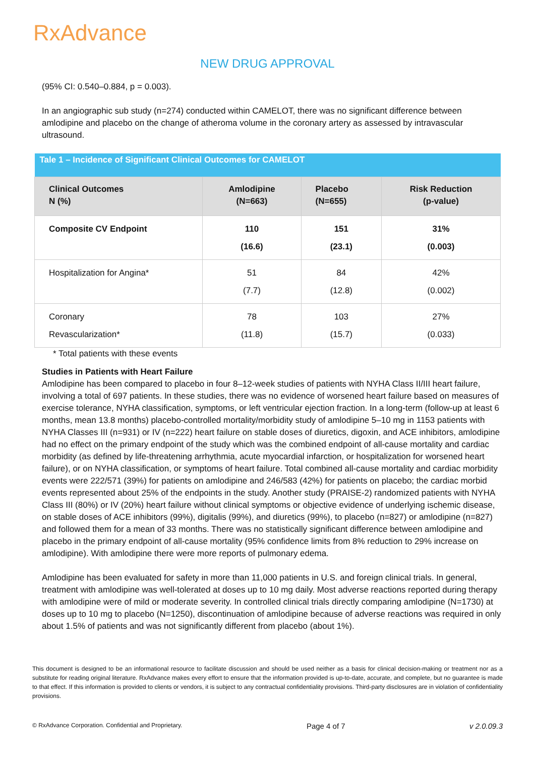RxAdvance
NEW DRUG APPROVAL
(95% CI: 0.540–0.884, p = 0.003).
In an angiographic sub study (n=274) conducted within CAMELOT, there was no significant difference between amlodipine and placebo on the change of atheroma volume in the coronary artery as assessed by intravascular ultrasound.
| Tale 1 – Incidence of Significant Clinical Outcomes for CAMELOT | | | |
| --- | --- | --- | --- |
| Clinical Outcomes N (%) | Amlodipine (N=663) | Placebo (N=655) | Risk Reduction (p-value) |
| Composite CV Endpoint | 110 (16.6) | 151 (23.1) | 31% (0.003) |
| Hospitalization for Angina* | 51 (7.7) | 84 (12.8) | 42% (0.002) |
| Coronary Revascularization* | 78 (11.8) | 103 (15.7) | 27% (0.033) |
* Total patients with these events
Studies in Patients with Heart Failure
Amlodipine has been compared to placebo in four 8–12-week studies of patients with NYHA Class II/III heart failure, involving a total of 697 patients. In these studies, there was no evidence of worsened heart failure based on measures of exercise tolerance, NYHA classification, symptoms, or left ventricular ejection fraction. In a long-term (follow-up at least 6 months, mean 13.8 months) placebo-controlled mortality/morbidity study of amlodipine 5–10 mg in 1153 patients with NYHA Classes III (n=931) or IV (n=222) heart failure on stable doses of diuretics, digoxin, and ACE inhibitors, amlodipine had no effect on the primary endpoint of the study which was the combined endpoint of all-cause mortality and cardiac morbidity (as defined by life-threatening arrhythmia, acute myocardial infarction, or hospitalization for worsened heart failure), or on NYHA classification, or symptoms of heart failure. Total combined all-cause mortality and cardiac morbidity events were 222/571 (39%) for patients on amlodipine and 246/583 (42%) for patients on placebo; the cardiac morbid events represented about 25% of the endpoints in the study. Another study (PRAISE-2) randomized patients with NYHA Class III (80%) or IV (20%) heart failure without clinical symptoms or objective evidence of underlying ischemic disease, on stable doses of ACE inhibitors (99%), digitalis (99%), and diuretics (99%), to placebo (n=827) or amlodipine (n=827) and followed them for a mean of 33 months. There was no statistically significant difference between amlodipine and placebo in the primary endpoint of all-cause mortality (95% confidence limits from 8% reduction to 29% increase on amlodipine). With amlodipine there were more reports of pulmonary edema.
Amlodipine has been evaluated for safety in more than 11,000 patients in U.S. and foreign clinical trials. In general, treatment with amlodipine was well-tolerated at doses up to 10 mg daily. Most adverse reactions reported during therapy with amlodipine were of mild or moderate severity. In controlled clinical trials directly comparing amlodipine (N=1730) at doses up to 10 mg to placebo (N=1250), discontinuation of amlodipine because of adverse reactions was required in only about 1.5% of patients and was not significantly different from placebo (about 1%).
This document is designed to be an informational resource to facilitate discussion and should be used neither as a basis for clinical decision-making or treatment nor as a substitute for reading original literature. RxAdvance makes every effort to ensure that the information provided is up-to-date, accurate, and complete, but no guarantee is made to that effect. If this information is provided to clients or vendors, it is subject to any contractual confidentiality provisions. Third-party disclosures are in violation of confidentiality provisions.
© RxAdvance Corporation. Confidential and Proprietary. Page 4 of 7 v 2.0.09.3